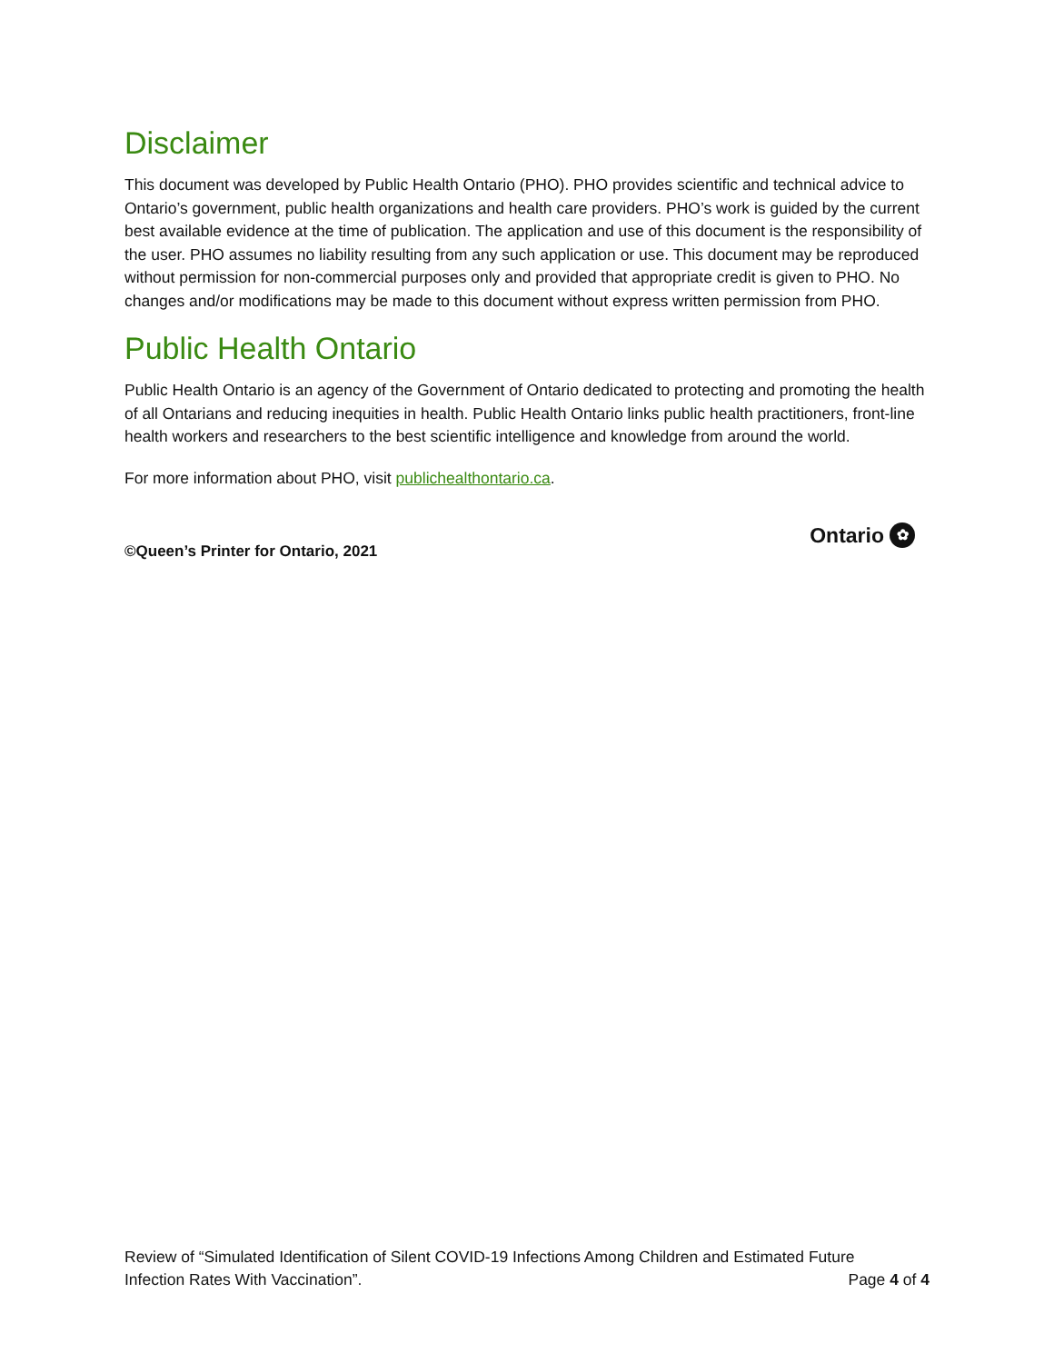Disclaimer
This document was developed by Public Health Ontario (PHO). PHO provides scientific and technical advice to Ontario’s government, public health organizations and health care providers. PHO’s work is guided by the current best available evidence at the time of publication. The application and use of this document is the responsibility of the user. PHO assumes no liability resulting from any such application or use. This document may be reproduced without permission for non-commercial purposes only and provided that appropriate credit is given to PHO. No changes and/or modifications may be made to this document without express written permission from PHO.
Public Health Ontario
Public Health Ontario is an agency of the Government of Ontario dedicated to protecting and promoting the health of all Ontarians and reducing inequities in health. Public Health Ontario links public health practitioners, front-line health workers and researchers to the best scientific intelligence and knowledge from around the world.
For more information about PHO, visit publichealthontario.ca.
©Queen’s Printer for Ontario, 2021
Ontario ✿
Review of “Simulated Identification of Silent COVID-19 Infections Among Children and Estimated Future
Infection Rates With Vaccination”. Page 4 of 4